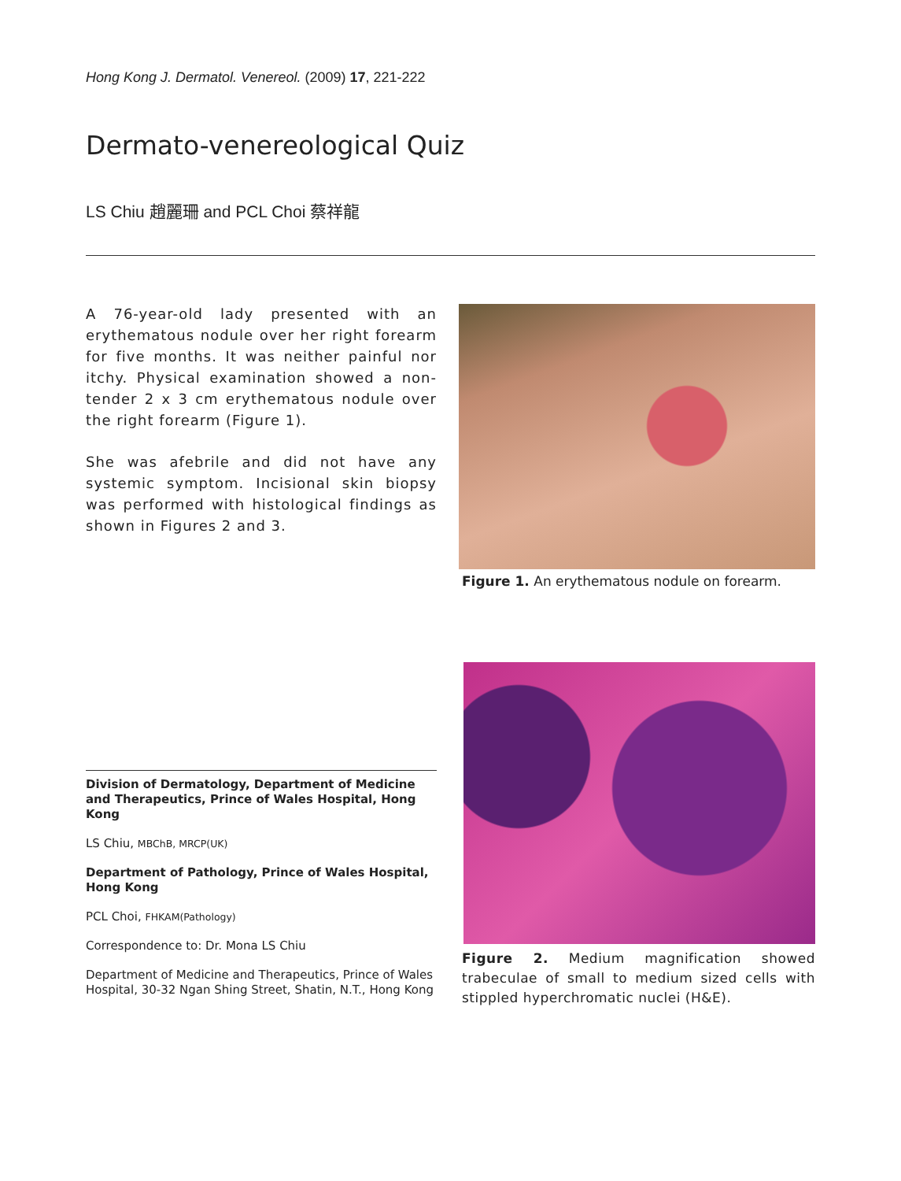Hong Kong J. Dermatol. Venereol. (2009) 17, 221-222
Dermato-venereological Quiz
LS Chiu 趙麗珊 and PCL Choi 蔡祥龍
A 76-year-old lady presented with an erythematous nodule over her right forearm for five months. It was neither painful nor itchy. Physical examination showed a non-tender 2 x 3 cm erythematous nodule over the right forearm (Figure 1).
She was afebrile and did not have any systemic symptom. Incisional skin biopsy was performed with histological findings as shown in Figures 2 and 3.
Figure 1. An erythematous nodule on forearm.
Division of Dermatology, Department of Medicine and Therapeutics, Prince of Wales Hospital, Hong Kong
LS Chiu, MBChB, MRCP(UK)
Department of Pathology, Prince of Wales Hospital, Hong Kong
PCL Choi, FHKAM(Pathology)
Correspondence to: Dr. Mona LS Chiu
Department of Medicine and Therapeutics, Prince of Wales Hospital, 30-32 Ngan Shing Street, Shatin, N.T., Hong Kong
Figure 2. Medium magnification showed trabeculae of small to medium sized cells with stippled hyperchromatic nuclei (H&E).